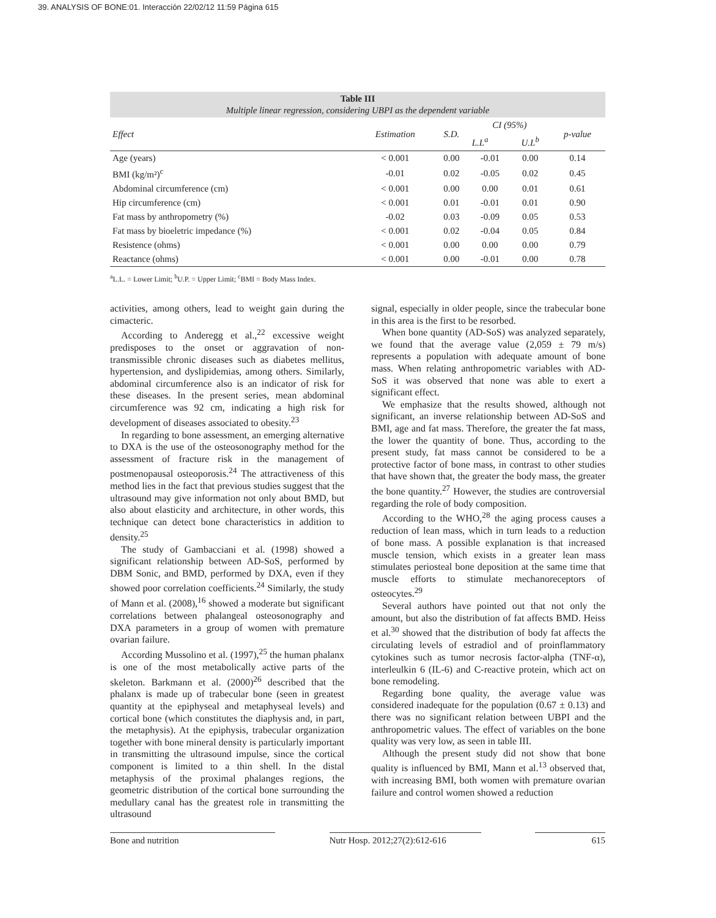39. ANALYSIS OF BONE:01. Interacción 22/02/12 11:59 Página 615
Table III
Multiple linear regression, considering UBPI as the dependent variable
| Effect | Estimation | S.D. | CI (95%) | | p-value |
| --- | --- | --- | --- | --- | --- |
| | | | L.L<sup>a</sup> | U.L<sup>b</sup> | |
| Age (years) | < 0.001 | 0.00 | -0.01 | 0.00 | 0.14 |
| BMI (kg/m²)<sup>c</sup> | -0.01 | 0.02 | -0.05 | 0.02 | 0.45 |
| Abdominal circumference (cm) | < 0.001 | 0.00 | 0.00 | 0.01 | 0.61 |
| Hip circumference (cm) | < 0.001 | 0.01 | -0.01 | 0.01 | 0.90 |
| Fat mass by anthropometry (%) | -0.02 | 0.03 | -0.09 | 0.05 | 0.53 |
| Fat mass by bioeletric impedance (%) | < 0.001 | 0.02 | -0.04 | 0.05 | 0.84 |
| Resistence (ohms) | < 0.001 | 0.00 | 0.00 | 0.00 | 0.79 |
| Reactance (ohms) | < 0.001 | 0.00 | -0.01 | 0.00 | 0.78 |
<sup>a</sup> L.L. = Lower Limit; <sup>b</sup>U.P. = Upper Limit; <sup>c</sup>BMI = Body Mass Index.
activities, among others, lead to weight gain during the cimacteric.
According to Anderegg et al.,<sup>22</sup> excessive weight predisposes to the onset or aggravation of non-transmissible chronic diseases such as diabetes mellitus, hypertension, and dyslipidemias, among others. Similarly, abdominal circumference also is an indicator of risk for these diseases. In the present series, mean abdominal circumference was 92 cm, indicating a high risk for development of diseases associated to obesity.<sup>23</sup>
In regarding to bone assessment, an emerging alternative to DXA is the use of the osteosonography method for the assessment of fracture risk in the management of postmenopausal osteoporosis.<sup>24</sup> The attractiveness of this method lies in the fact that previous studies suggest that the ultrasound may give information not only about BMD, but also about elasticity and architecture, in other words, this technique can detect bone characteristics in addition to density.<sup>25</sup>
The study of Gambacciani et al. (1998) showed a significant relationship between AD-SoS, performed by DBM Sonic, and BMD, performed by DXA, even if they showed poor correlation coefficients.<sup>24</sup> Similarly, the study of Mann et al. (2008),<sup>16</sup> showed a moderate but significant correlations between phalangeal osteosonography and DXA parameters in a group of women with premature ovarian failure.
According Mussolino et al. (1997),<sup>25</sup> the human phalanx is one of the most metabolically active parts of the skeleton. Barkmann et al. (2000)<sup>26</sup> described that the phalanx is made up of trabecular bone (seen in greatest quantity at the epiphyseal and metaphyseal levels) and cortical bone (which constitutes the diaphysis and, in part, the metaphysis). At the epiphysis, trabecular organization together with bone mineral density is particularly important in transmitting the ultrasound impulse, since the cortical component is limited to a thin shell. In the distal metaphysis of the proximal phalanges regions, the geometric distribution of the cortical bone surrounding the medullary canal has the greatest role in transmitting the ultrasound
signal, especially in older people, since the trabecular bone in this area is the first to be resorbed.
When bone quantity (AD-SoS) was analyzed separately, we found that the average value (2,059 ± 79 m/s) represents a population with adequate amount of bone mass. When relating anthropometric variables with AD-SoS it was observed that none was able to exert a significant effect.
We emphasize that the results showed, although not significant, an inverse relationship between AD-SoS and BMI, age and fat mass. Therefore, the greater the fat mass, the lower the quantity of bone. Thus, according to the present study, fat mass cannot be considered to be a protective factor of bone mass, in contrast to other studies that have shown that, the greater the body mass, the greater the bone quantity.<sup>27</sup> However, the studies are controversial regarding the role of body composition.
According to the WHO,<sup>28</sup> the aging process causes a reduction of lean mass, which in turn leads to a reduction of bone mass. A possible explanation is that increased muscle tension, which exists in a greater lean mass stimulates periosteal bone deposition at the same time that muscle efforts to stimulate mechanoreceptors of osteocytes.<sup>29</sup>
Several authors have pointed out that not only the amount, but also the distribution of fat affects BMD. Heiss et al.<sup>30</sup> showed that the distribution of body fat affects the circulating levels of estradiol and of proinflammatory cytokines such as tumor necrosis factor-alpha (TNF-α), interleulkin 6 (IL-6) and C-reactive protein, which act on bone remodeling.
Regarding bone quality, the average value was considered inadequate for the population (0.67 ± 0.13) and there was no significant relation between UBPI and the anthropometric values. The effect of variables on the bone quality was very low, as seen in table III.
Although the present study did not show that bone quality is influenced by BMI, Mann et al.<sup>13</sup> observed that, with increasing BMI, both women with premature ovarian failure and control women showed a reduction
Bone and nutrition Nutr Hosp. 2012;27(2):612-616 615